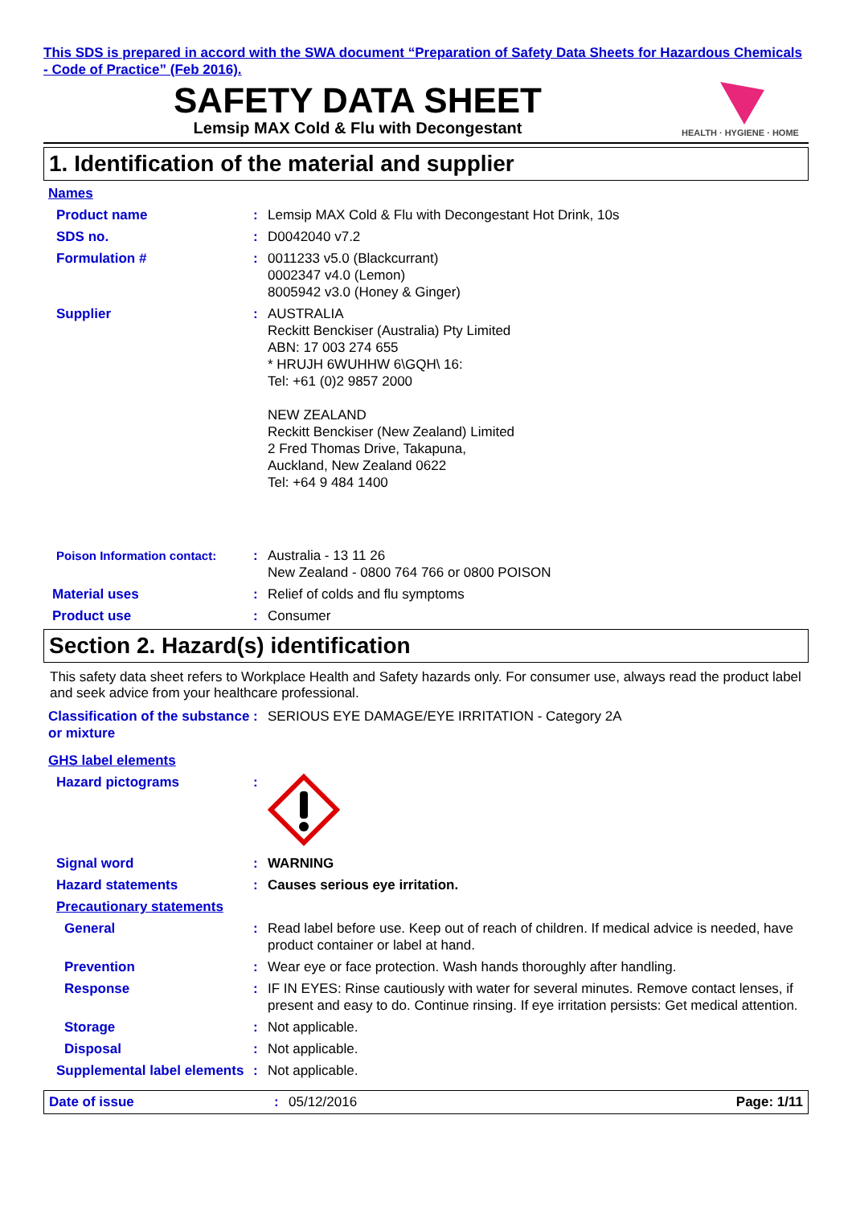This SDS is prepared in accord with the SWA document “Preparation of Safety Data Sheets for Hazardous Chemicals - Code of Practice” (Feb 2016).
SAFETY DATA SHEET
Lemsip MAX Cold & Flu with Decongestant
HEALTH · HYGIENE · HOME
1. Identification of the material and supplier
Names
Product name : Lemsip MAX Cold & Flu with Decongestant Hot Drink, 10s
SDS no. : D0042040 v7.2
Formulation # : 0011233 v5.0 (Blackcurrant)
0002347 v4.0 (Lemon)
8005942 v3.0 (Honey & Ginger)
Supplier : AUSTRALIA
Reckitt Benckiser (Australia) Pty Limited
ABN: 17 003 274 655
* HRUJH 6WUHHW 6\GQH\ 16:
Tel: +61 (0)2 9857 2000
NEW ZEALAND
Reckitt Benckiser (New Zealand) Limited
2 Fred Thomas Drive, Takapuna,
Auckland, New Zealand 0622
Tel: +64 9 484 1400
Poison Information contact: : Australia - 13 11 26
New Zealand - 0800 764 766 or 0800 POISON
Material uses : Relief of colds and flu symptoms
Product use : Consumer
Section 2. Hazard(s) identification
This safety data sheet refers to Workplace Health and Safety hazards only. For consumer use, always read the product label and seek advice from your healthcare professional.
Classification of the substance or mixture
: SERIOUS EYE DAMAGE/EYE IRRITATION - Category 2A
GHS label elements
Hazard pictograms :
Signal word : WARNING
Hazard statements : Causes serious eye irritation.
Precautionary statements
General : Read label before use. Keep out of reach of children. If medical advice is needed, have product container or label at hand.
Prevention : Wear eye or face protection. Wash hands thoroughly after handling.
Response : IF IN EYES: Rinse cautiously with water for several minutes. Remove contact lenses, if present and easy to do. Continue rinsing. If eye irritation persists: Get medical attention.
Storage : Not applicable.
Disposal : Not applicable.
Supplemental label elements
: Not applicable.
Date of issue : 05/12/2016 Page: 1/11